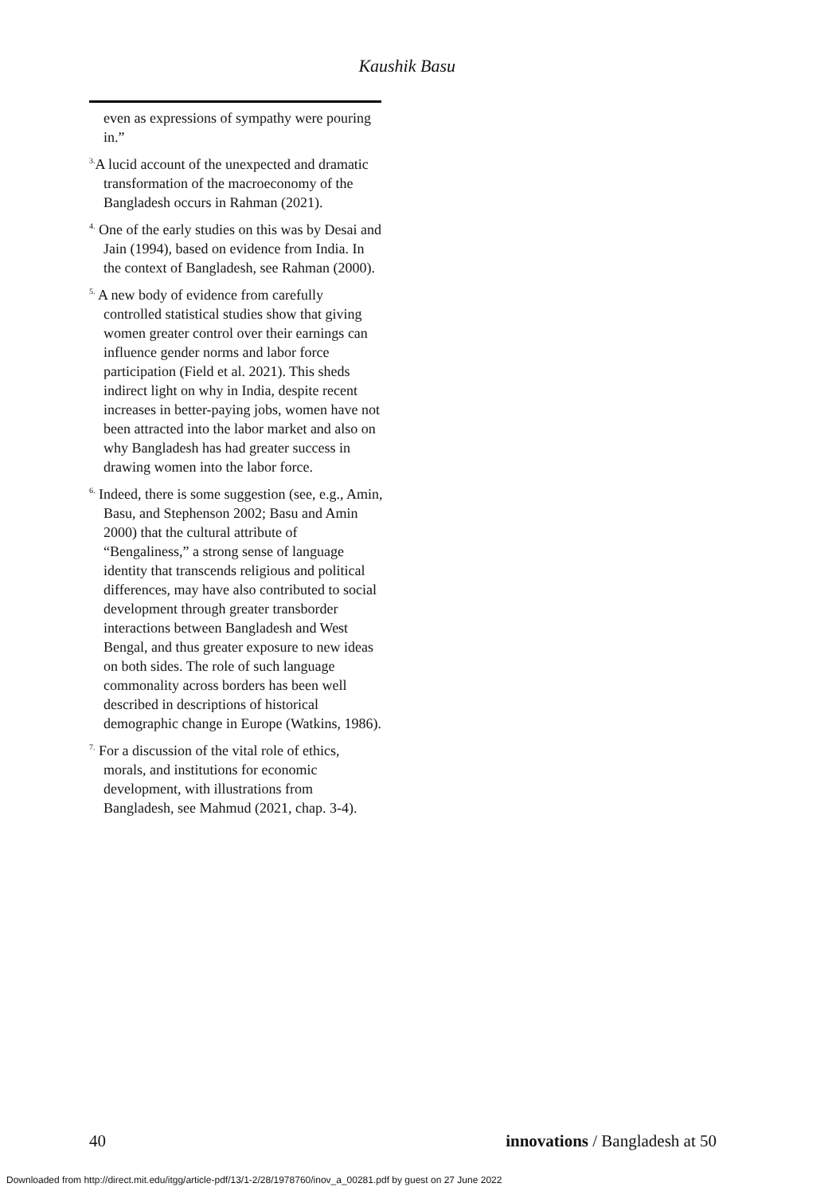Kaushik Basu
even as expressions of sympathy were pouring in.”
<sup>3.</sup> A lucid account of the unexpected and dramatic transformation of the macroeconomy of the Bangladesh occurs in Rahman (2021).
<sup>4.</sup> One of the early studies on this was by Desai and Jain (1994), based on evidence from India. In the context of Bangladesh, see Rahman (2000).
<sup>5.</sup> A new body of evidence from carefully controlled statistical studies show that giving women greater control over their earnings can influence gender norms and labor force participation (Field et al. 2021). This sheds indirect light on why in India, despite recent increases in better-paying jobs, women have not been attracted into the labor market and also on why Bangladesh has had greater success in drawing women into the labor force.
<sup>6.</sup> Indeed, there is some suggestion (see, e.g., Amin, Basu, and Stephenson 2002; Basu and Amin 2000) that the cultural attribute of “Bengaliness,” a strong sense of language identity that transcends religious and political differences, may have also contributed to social development through greater transborder interactions between Bangladesh and West Bengal, and thus greater exposure to new ideas on both sides. The role of such language commonality across borders has been well described in descriptions of historical demographic change in Europe (Watkins, 1986).
<sup>7.</sup> For a discussion of the vital role of ethics, morals, and institutions for economic development, with illustrations from Bangladesh, see Mahmud (2021, chap. 3-4).
40 innovations / Bangladesh at 50
Downloaded from http://direct.mit.edu/itgg/article-pdf/13/1-2/28/1978760/inov_a_00281.pdf by guest on 27 June 2022